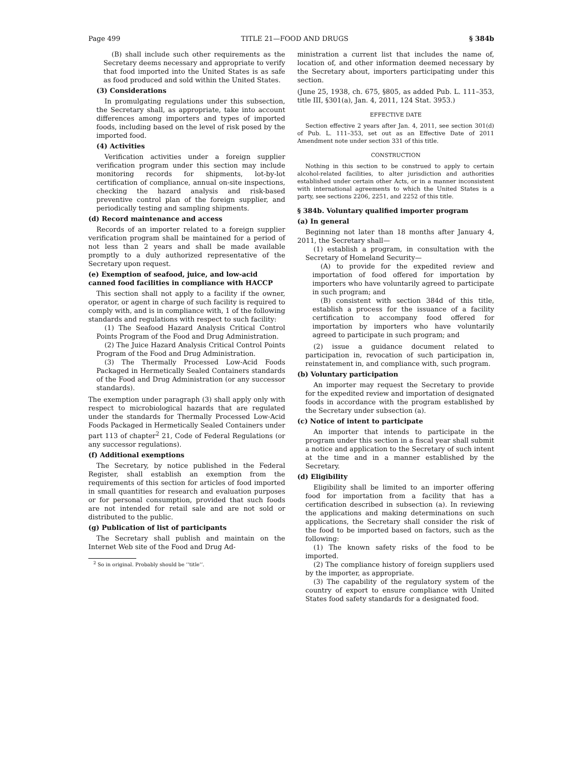Page 499 TITLE 21—FOOD AND DRUGS § 384b
(B) shall include such other requirements as the Secretary deems necessary and appropriate to verify that food imported into the United States is as safe as food produced and sold within the United States.
(3) Considerations
In promulgating regulations under this subsection, the Secretary shall, as appropriate, take into account differences among importers and types of imported foods, including based on the level of risk posed by the imported food.
(4) Activities
Verification activities under a foreign supplier verification program under this section may include monitoring records for shipments, lot-by-lot certification of compliance, annual on-site inspections, checking the hazard analysis and risk-based preventive control plan of the foreign supplier, and periodically testing and sampling shipments.
(d) Record maintenance and access
Records of an importer related to a foreign supplier verification program shall be maintained for a period of not less than 2 years and shall be made available promptly to a duly authorized representative of the Secretary upon request.
(e) Exemption of seafood, juice, and low-acid canned food facilities in compliance with HACCP
This section shall not apply to a facility if the owner, operator, or agent in charge of such facility is required to comply with, and is in compliance with, 1 of the following standards and regulations with respect to such facility:
(1) The Seafood Hazard Analysis Critical Control Points Program of the Food and Drug Administration.
(2) The Juice Hazard Analysis Critical Control Points Program of the Food and Drug Administration.
(3) The Thermally Processed Low-Acid Foods Packaged in Hermetically Sealed Containers standards of the Food and Drug Administration (or any successor standards).
The exemption under paragraph (3) shall apply only with respect to microbiological hazards that are regulated under the standards for Thermally Processed Low-Acid Foods Packaged in Hermetically Sealed Containers under part 113 of chapter<sup>2</sup> 21, Code of Federal Regulations (or any successor regulations).
(f) Additional exemptions
The Secretary, by notice published in the Federal Register, shall establish an exemption from the requirements of this section for articles of food imported in small quantities for research and evaluation purposes or for personal consumption, provided that such foods are not intended for retail sale and are not sold or distributed to the public.
(g) Publication of list of participants
The Secretary shall publish and maintain on the Internet Web site of the Food and Drug Ad-
<sup>2</sup> So in original. Probably should be ‘‘title’’.
ministration a current list that includes the name of, location of, and other information deemed necessary by the Secretary about, importers participating under this section.
(June 25, 1938, ch. 675, §805, as added Pub. L. 111–353, title III, §301(a), Jan. 4, 2011, 124 Stat. 3953.)
EFFECTIVE DATE
Section effective 2 years after Jan. 4, 2011, see section 301(d) of Pub. L. 111–353, set out as an Effective Date of 2011 Amendment note under section 331 of this title.
CONSTRUCTION
Nothing in this section to be construed to apply to certain alcohol-related facilities, to alter jurisdiction and authorities established under certain other Acts, or in a manner inconsistent with international agreements to which the United States is a party, see sections 2206, 2251, and 2252 of this title.
§ 384b. Voluntary qualified importer program
(a) In general
Beginning not later than 18 months after January 4, 2011, the Secretary shall—
(1) establish a program, in consultation with the Secretary of Homeland Security—
(A) to provide for the expedited review and importation of food offered for importation by importers who have voluntarily agreed to participate in such program; and
(B) consistent with section 384d of this title, establish a process for the issuance of a facility certification to accompany food offered for importation by importers who have voluntarily agreed to participate in such program; and
(2) issue a guidance document related to participation in, revocation of such participation in, reinstatement in, and compliance with, such program.
(b) Voluntary participation
An importer may request the Secretary to provide for the expedited review and importation of designated foods in accordance with the program established by the Secretary under subsection (a).
(c) Notice of intent to participate
An importer that intends to participate in the program under this section in a fiscal year shall submit a notice and application to the Secretary of such intent at the time and in a manner established by the Secretary.
(d) Eligibility
Eligibility shall be limited to an importer offering food for importation from a facility that has a certification described in subsection (a). In reviewing the applications and making determinations on such applications, the Secretary shall consider the risk of the food to be imported based on factors, such as the following:
(1) The known safety risks of the food to be imported.
(2) The compliance history of foreign suppliers used by the importer, as appropriate.
(3) The capability of the regulatory system of the country of export to ensure compliance with United States food safety standards for a designated food.